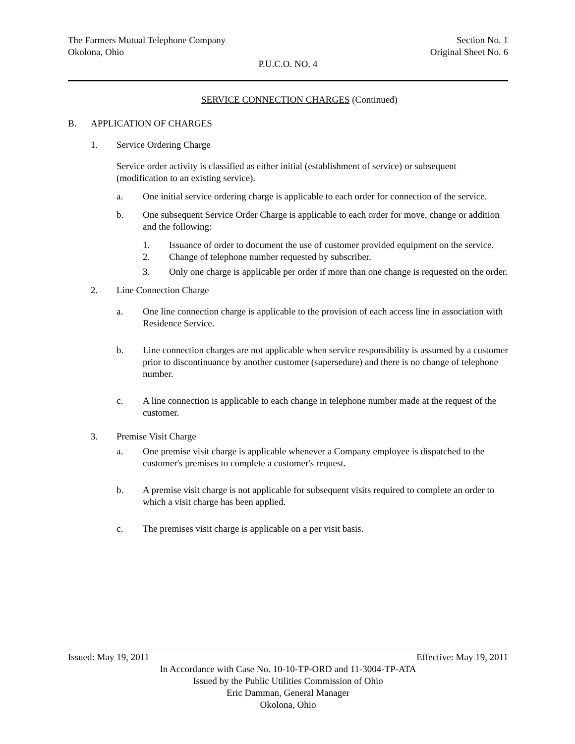The Farmers Mutual Telephone Company Section No. 1
Okolona, Ohio Original Sheet No. 6
P.U.C.O. NO. 4
SERVICE CONNECTION CHARGES (Continued)
B. APPLICATION OF CHARGES
1. Service Ordering Charge
Service order activity is classified as either initial (establishment of service) or subsequent (modification to an existing service).
a. One initial service ordering charge is applicable to each order for connection of the service.
b. One subsequent Service Order Charge is applicable to each order for move, change or addition and the following:
1. Issuance of order to document the use of customer provided equipment on the service.
2. Change of telephone number requested by subscriber.
3. Only one charge is applicable per order if more than one change is requested on the order.
2. Line Connection Charge
a. One line connection charge is applicable to the provision of each access line in association with Residence Service.
b. Line connection charges are not applicable when service responsibility is assumed by a customer prior to discontinuance by another customer (supersedure) and there is no change of telephone number.
c. A line connection is applicable to each change in telephone number made at the request of the customer.
3. Premise Visit Charge
a. One premise visit charge is applicable whenever a Company employee is dispatched to the customer's premises to complete a customer's request.
b. A premise visit charge is not applicable for subsequent visits required to complete an order to which a visit charge has been applied.
c. The premises visit charge is applicable on a per visit basis.
Issued: May 19, 2011 Effective: May 19, 2011
In Accordance with Case No. 10-10-TP-ORD and 11-3004-TP-ATA
Issued by the Public Utilities Commission of Ohio
Eric Damman, General Manager
Okolona, Ohio